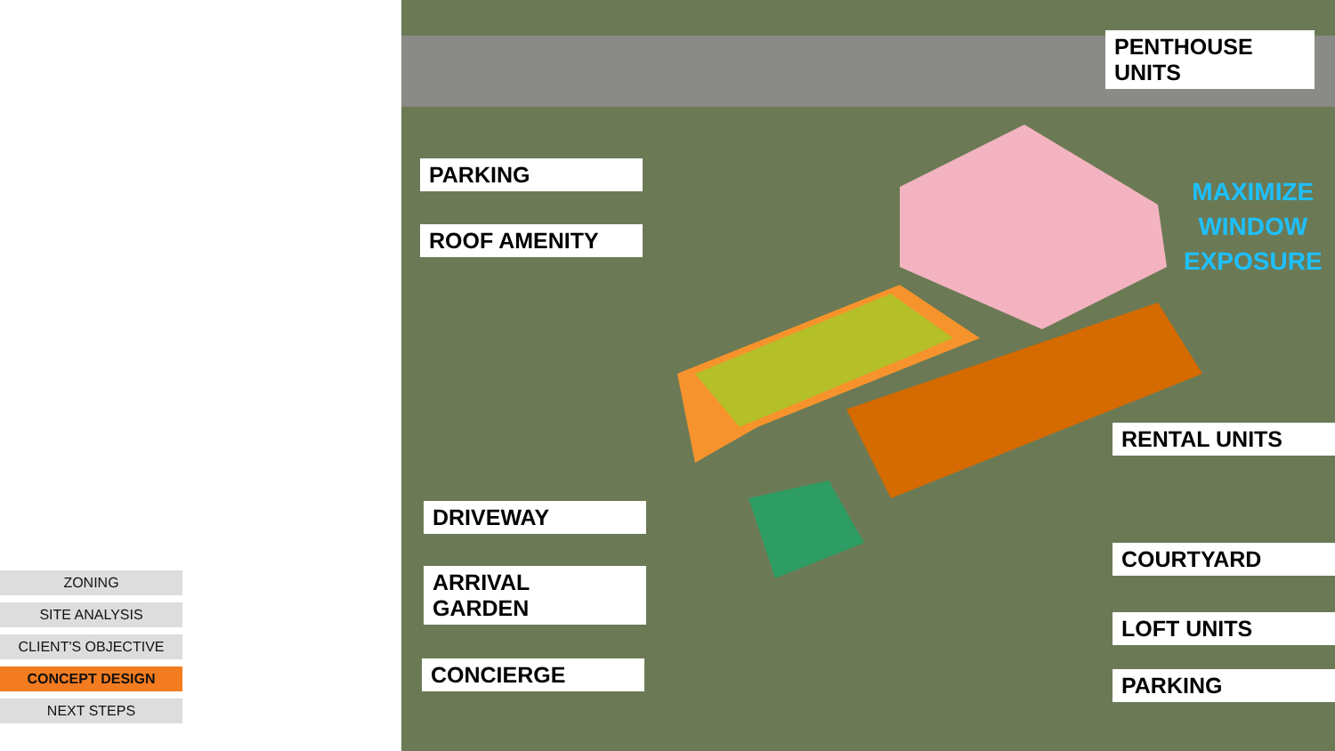PARKING
ROOF AMENITY
DRIVEWAY
ARRIVAL
GARDEN
CONCIERGE
PENTHOUSE
UNITS
MAXIMIZE
WINDOW
EXPOSURE
RENTAL UNITS
COURTYARD
LOFT UNITS
PARKING
ZONING
SITE ANALYSIS
CLIENT'S OBJECTIVE
CONCEPT DESIGN
NEXT STEPS